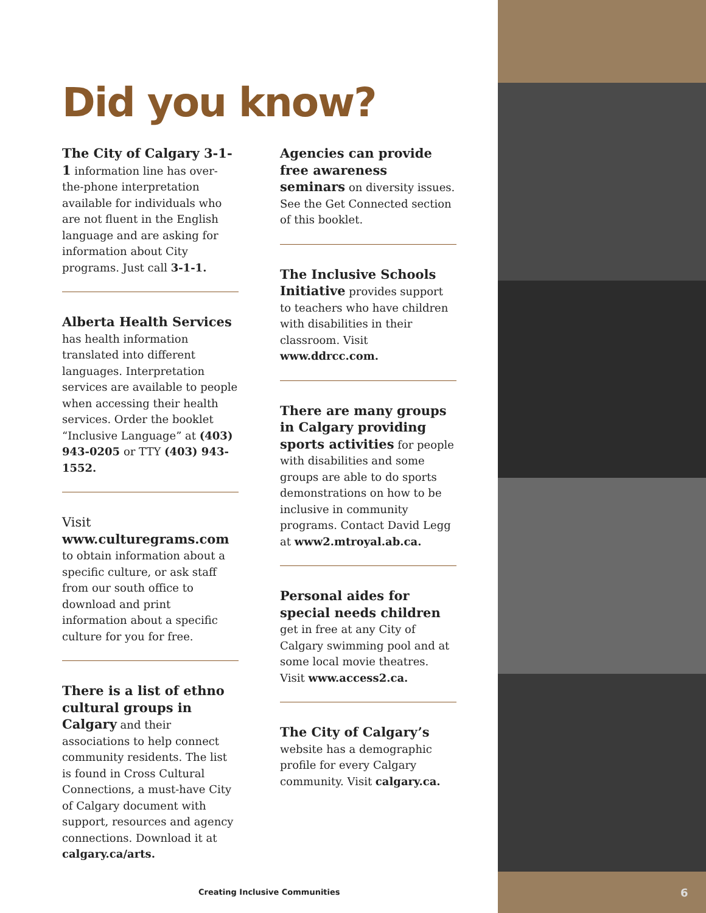Did you know?
The City of Calgary 3-1-1 information line has over-the-phone interpretation available for individuals who are not fluent in the English language and are asking for information about City programs. Just call 3-1-1.
Alberta Health Services has health information translated into different languages. Interpretation services are available to people when accessing their health services. Order the booklet “Inclusive Language” at (403) 943-0205 or TTY (403) 943-1552.
Visit www.culturegrams.com to obtain information about a specific culture, or ask staff from our south office to download and print information about a specific culture for you for free.
There is a list of ethno cultural groups in Calgary and their associations to help connect community residents. The list is found in Cross Cultural Connections, a must-have City of Calgary document with support, resources and agency connections. Download it at calgary.ca/arts.
Agencies can provide free awareness seminars on diversity issues. See the Get Connected section of this booklet.
The Inclusive Schools Initiative provides support to teachers who have children with disabilities in their classroom. Visit www.ddrcc.com.
There are many groups in Calgary providing sports activities for people with disabilities and some groups are able to do sports demonstrations on how to be inclusive in community programs. Contact David Legg at www2.mtroyal.ab.ca.
Personal aides for special needs children get in free at any City of Calgary swimming pool and at some local movie theatres. Visit www.access2.ca.
The City of Calgary’s website has a demographic profile for every Calgary community. Visit calgary.ca.
Creating Inclusive Communities 6